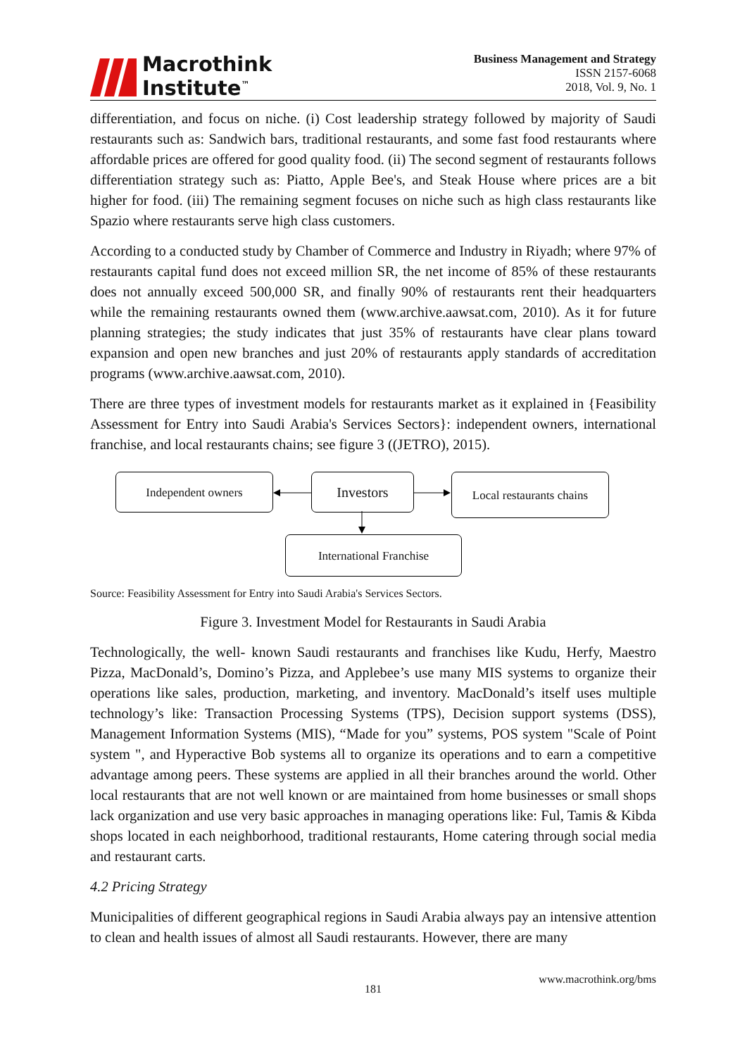Macrothink
Institute<sup>™</sup>
Business Management and Strategy
ISSN 2157-6068
2018, Vol. 9, No. 1
differentiation, and focus on niche. (i) Cost leadership strategy followed by majority of Saudi restaurants such as: Sandwich bars, traditional restaurants, and some fast food restaurants where affordable prices are offered for good quality food. (ii) The second segment of restaurants follows differentiation strategy such as: Piatto, Apple Bee's, and Steak House where prices are a bit higher for food. (iii) The remaining segment focuses on niche such as high class restaurants like Spazio where restaurants serve high class customers.
According to a conducted study by Chamber of Commerce and Industry in Riyadh; where 97% of restaurants capital fund does not exceed million SR, the net income of 85% of these restaurants does not annually exceed 500,000 SR, and finally 90% of restaurants rent their headquarters while the remaining restaurants owned them (www.archive.aawsat.com, 2010). As it for future planning strategies; the study indicates that just 35% of restaurants have clear plans toward expansion and open new branches and just 20% of restaurants apply standards of accreditation programs (www.archive.aawsat.com, 2010).
There are three types of investment models for restaurants market as it explained in {Feasibility Assessment for Entry into Saudi Arabia's Services Sectors}: independent owners, international franchise, and local restaurants chains; see figure 3 ((JETRO), 2015).
Independent owners Investors
Local restaurants chains
International Franchise
Source: Feasibility Assessment for Entry into Saudi Arabia's Services Sectors.
Figure 3. Investment Model for Restaurants in Saudi Arabia
Technologically, the well- known Saudi restaurants and franchises like Kudu, Herfy, Maestro Pizza, MacDonald’s, Domino’s Pizza, and Applebee’s use many MIS systems to organize their operations like sales, production, marketing, and inventory. MacDonald’s itself uses multiple technology’s like: Transaction Processing Systems (TPS), Decision support systems (DSS), Management Information Systems (MIS), “Made for you” systems, POS system "Scale of Point system ", and Hyperactive Bob systems all to organize its operations and to earn a competitive advantage among peers. These systems are applied in all their branches around the world. Other local restaurants that are not well known or are maintained from home businesses or small shops lack organization and use very basic approaches in managing operations like: Ful, Tamis & Kibda shops located in each neighborhood, traditional restaurants, Home catering through social media and restaurant carts.
4.2 Pricing Strategy
Municipalities of different geographical regions in Saudi Arabia always pay an intensive attention to clean and health issues of almost all Saudi restaurants. However, there are many
www.macrothink.org/bms
181